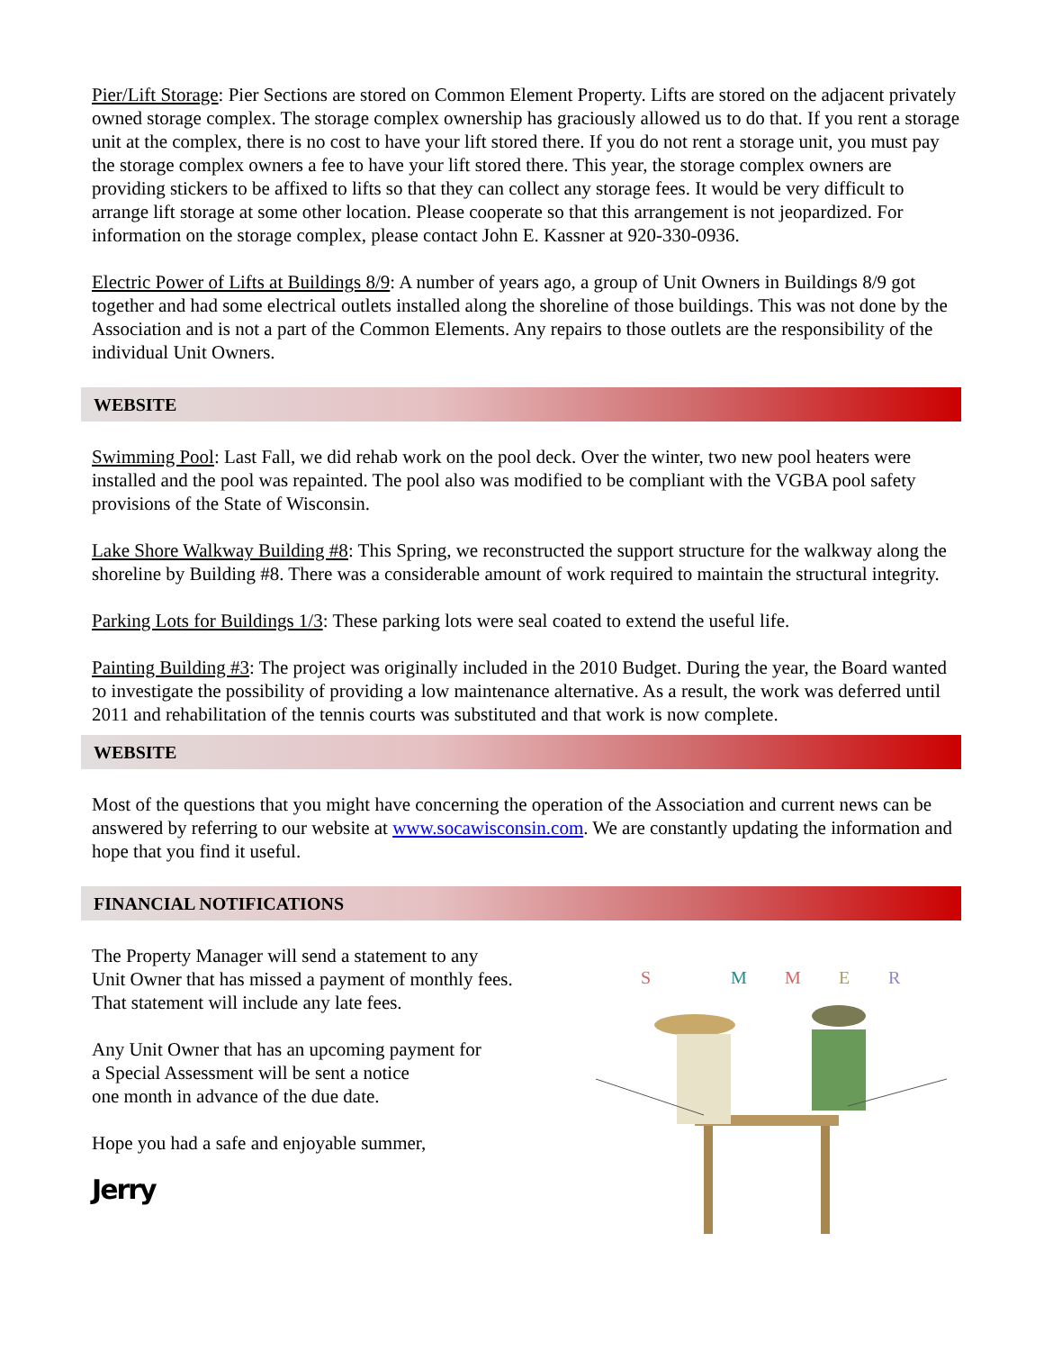Pier/Lift Storage: Pier Sections are stored on Common Element Property. Lifts are stored on the adjacent privately owned storage complex. The storage complex ownership has graciously allowed us to do that. If you rent a storage unit at the complex, there is no cost to have your lift stored there. If you do not rent a storage unit, you must pay the storage complex owners a fee to have your lift stored there. This year, the storage complex owners are providing stickers to be affixed to lifts so that they can collect any storage fees. It would be very difficult to arrange lift storage at some other location. Please cooperate so that this arrangement is not jeopardized. For information on the storage complex, please contact John E. Kassner at 920-330-0936.
Electric Power of Lifts at Buildings 8/9: A number of years ago, a group of Unit Owners in Buildings 8/9 got together and had some electrical outlets installed along the shoreline of those buildings. This was not done by the Association and is not a part of the Common Elements. Any repairs to those outlets are the responsibility of the individual Unit Owners.
WEBSITE
Swimming Pool: Last Fall, we did rehab work on the pool deck. Over the winter, two new pool heaters were installed and the pool was repainted. The pool also was modified to be compliant with the VGBA pool safety provisions of the State of Wisconsin.
Lake Shore Walkway Building #8: This Spring, we reconstructed the support structure for the walkway along the shoreline by Building #8. There was a considerable amount of work required to maintain the structural integrity.
Parking Lots for Buildings 1/3: These parking lots were seal coated to extend the useful life.
Painting Building #3: The project was originally included in the 2010 Budget. During the year, the Board wanted to investigate the possibility of providing a low maintenance alternative. As a result, the work was deferred until 2011 and rehabilitation of the tennis courts was substituted and that work is now complete.
WEBSITE
Most of the questions that you might have concerning the operation of the Association and current news can be answered by referring to our website at www.socawisconsin.com. We are constantly updating the information and hope that you find it useful.
FINANCIAL NOTIFICATIONS
The Property Manager will send a statement to any
Unit Owner that has missed a payment of monthly fees.
That statement will include any late fees.
Any Unit Owner that has an upcoming payment for
a Special Assessment will be sent a notice
one month in advance of the due date.
Hope you had a safe and enjoyable summer,
Jerry
S
M
M
E
R